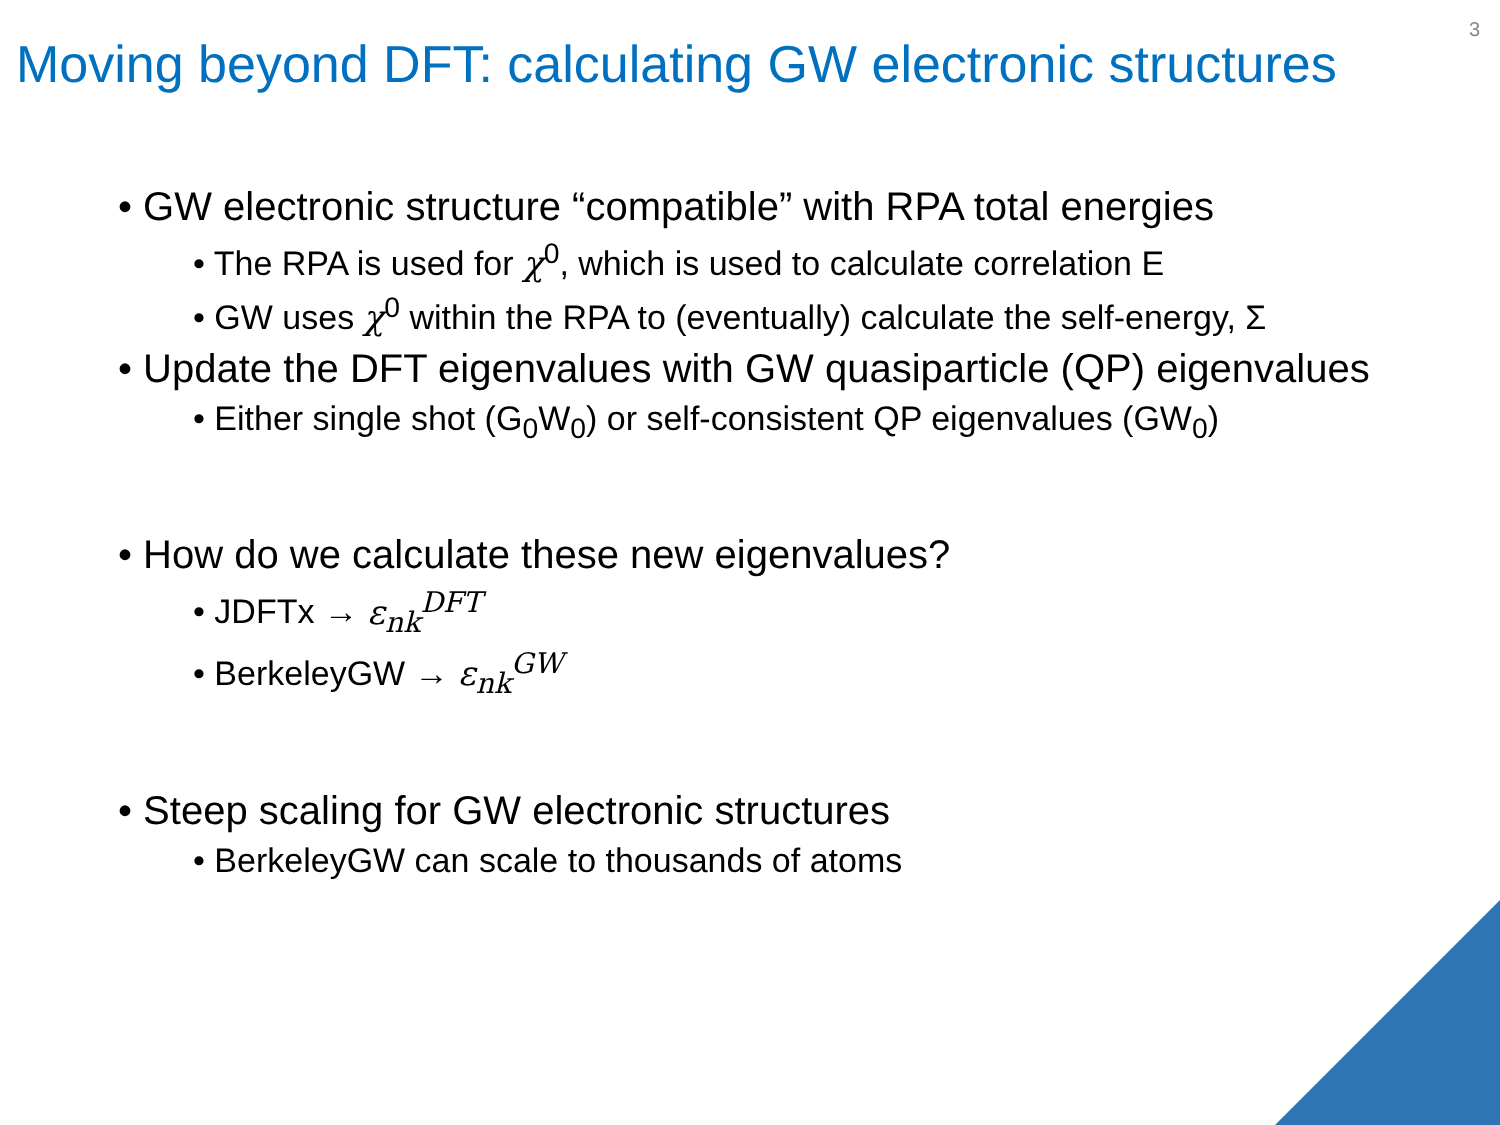3
Moving beyond DFT: calculating GW electronic structures
• GW electronic structure “compatible” with RPA total energies
• The RPA is used for χ<sup>0</sup>, which is used to calculate correlation E
• GW uses χ<sup>0</sup> within the RPA to (eventually) calculate the self-energy, Σ
• Update the DFT eigenvalues with GW quasiparticle (QP) eigenvalues
• Either single shot (G<sub>0</sub>W<sub>0</sub>) or self-consistent QP eigenvalues (GW<sub>0</sub>)
• How do we calculate these new eigenvalues?
• JDFTx → ε<sub>nk</sub><sup>DFT</sup>
• BerkeleyGW → ε<sub>nk</sub><sup>GW</sup>
• Steep scaling for GW electronic structures
• BerkeleyGW can scale to thousands of atoms